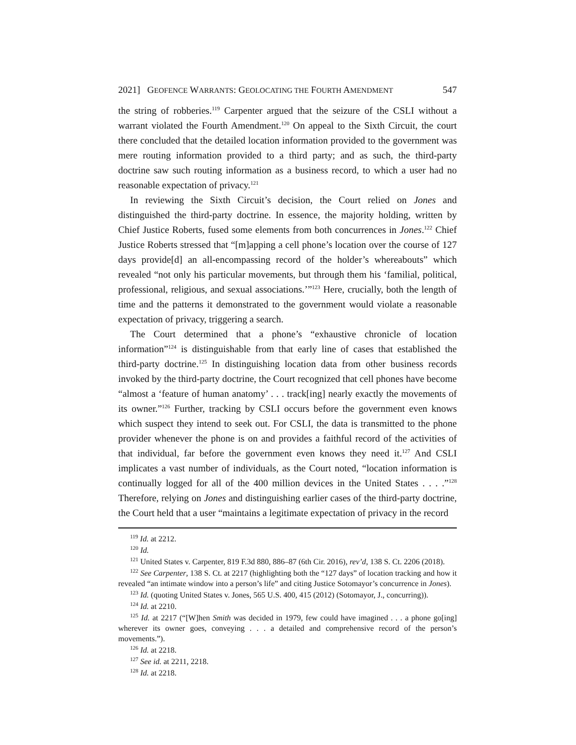2021] GEOFENCE WARRANTS: GEOLOCATING THE FOURTH AMENDMENT 547
the string of robberies.<sup>119</sup> Carpenter argued that the seizure of the CSLI without a warrant violated the Fourth Amendment.<sup>120</sup> On appeal to the Sixth Circuit, the court there concluded that the detailed location information provided to the government was mere routing information provided to a third party; and as such, the third-party doctrine saw such routing information as a business record, to which a user had no reasonable expectation of privacy.<sup>121</sup>
In reviewing the Sixth Circuit’s decision, the Court relied on Jones and distinguished the third-party doctrine. In essence, the majority holding, written by Chief Justice Roberts, fused some elements from both concurrences in Jones.<sup>122</sup> Chief Justice Roberts stressed that “[m]apping a cell phone’s location over the course of 127 days provide[d] an all-encompassing record of the holder’s whereabouts” which revealed “not only his particular movements, but through them his ‘familial, political, professional, religious, and sexual associations.’”<sup>123</sup> Here, crucially, both the length of time and the patterns it demonstrated to the government would violate a reasonable expectation of privacy, triggering a search.
The Court determined that a phone’s “exhaustive chronicle of location information”<sup>124</sup> is distinguishable from that early line of cases that established the third-party doctrine.<sup>125</sup> In distinguishing location data from other business records invoked by the third-party doctrine, the Court recognized that cell phones have become “almost a ‘feature of human anatomy’ . . . track[ing] nearly exactly the movements of its owner.”<sup>126</sup> Further, tracking by CSLI occurs before the government even knows which suspect they intend to seek out. For CSLI, the data is transmitted to the phone provider whenever the phone is on and provides a faithful record of the activities of that individual, far before the government even knows they need it.<sup>127</sup> And CSLI implicates a vast number of individuals, as the Court noted, “location information is continually logged for all of the 400 million devices in the United States . . . .”<sup>128</sup> Therefore, relying on Jones and distinguishing earlier cases of the third-party doctrine, the Court held that a user “maintains a legitimate expectation of privacy in the record
<sup>119</sup> Id. at 2212.
<sup>120</sup> Id.
<sup>121</sup> United States v. Carpenter, 819 F.3d 880, 886–87 (6th Cir. 2016), rev’d, 138 S. Ct. 2206 (2018).
<sup>122</sup> See Carpenter, 138 S. Ct. at 2217 (highlighting both the “127 days” of location tracking and how it revealed “an intimate window into a person’s life” and citing Justice Sotomayor’s concurrence in Jones).
<sup>123</sup> Id. (quoting United States v. Jones, 565 U.S. 400, 415 (2012) (Sotomayor, J., concurring)).
<sup>124</sup> Id. at 2210.
<sup>125</sup> Id. at 2217 (“[W]hen Smith was decided in 1979, few could have imagined . . . a phone go[ing] wherever its owner goes, conveying . . . a detailed and comprehensive record of the person’s movements.”).
<sup>126</sup> Id. at 2218.
<sup>127</sup> See id. at 2211, 2218.
<sup>128</sup> Id. at 2218.